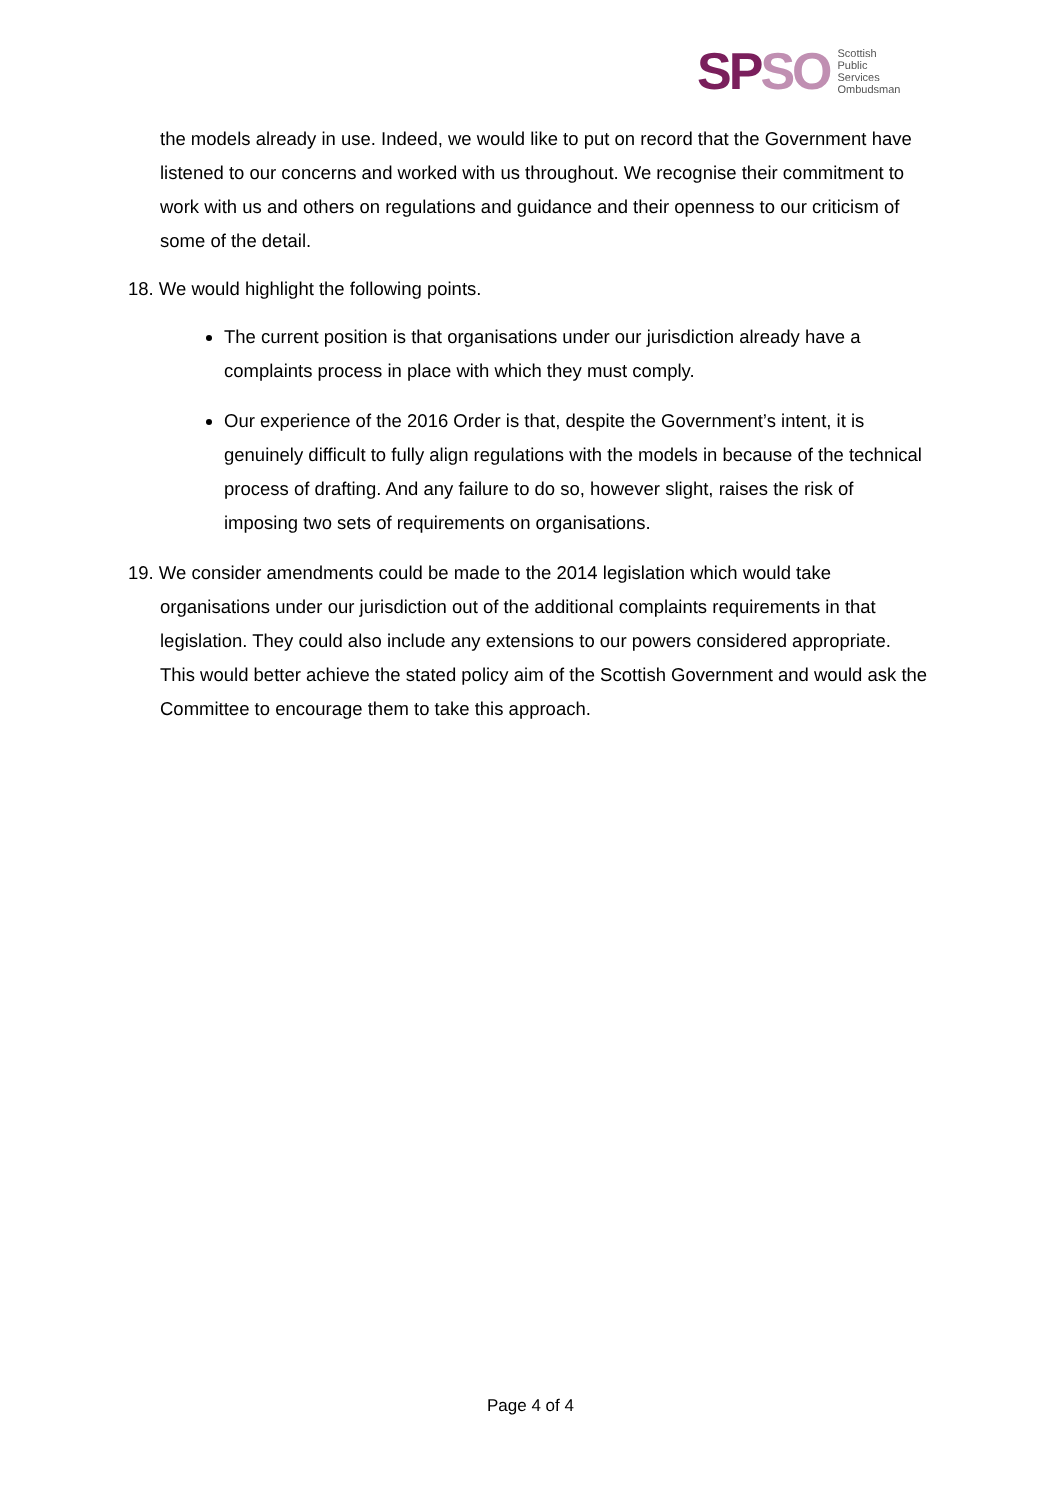SP SO Scottish
Public
Services
Ombudsman
the models already in use. Indeed, we would like to put on record that the Government have listened to our concerns and worked with us throughout. We recognise their commitment to work with us and others on regulations and guidance and their openness to our criticism of some of the detail.
18. We would highlight the following points.
The current position is that organisations under our jurisdiction already have a complaints process in place with which they must comply.
Our experience of the 2016 Order is that, despite the Government’s intent, it is genuinely difficult to fully align regulations with the models in because of the technical process of drafting. And any failure to do so, however slight, raises the risk of imposing two sets of requirements on organisations.
19. We consider amendments could be made to the 2014 legislation which would take organisations under our jurisdiction out of the additional complaints requirements in that legislation. They could also include any extensions to our powers considered appropriate. This would better achieve the stated policy aim of the Scottish Government and would ask the Committee to encourage them to take this approach.
Page 4 of 4